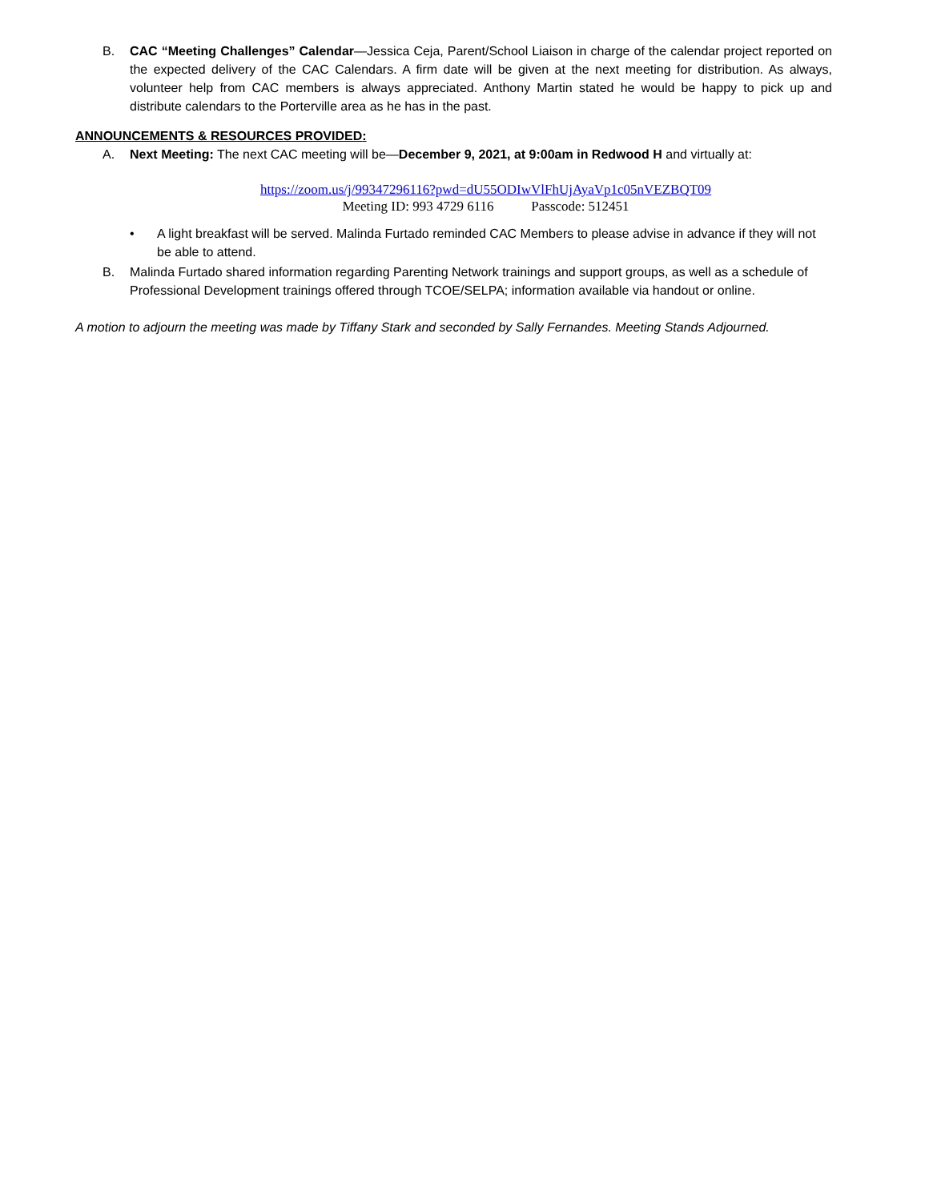B. CAC “Meeting Challenges” Calendar—Jessica Ceja, Parent/School Liaison in charge of the calendar project reported on the expected delivery of the CAC Calendars. A firm date will be given at the next meeting for distribution. As always, volunteer help from CAC members is always appreciated. Anthony Martin stated he would be happy to pick up and distribute calendars to the Porterville area as he has in the past.
ANNOUNCEMENTS & RESOURCES PROVIDED:
A. Next Meeting: The next CAC meeting will be—December 9, 2021, at 9:00am in Redwood H and virtually at:
https://zoom.us/j/99347296116?pwd=dU55ODIwVlFhUjAyaVp1c05nVEZBQT09
Meeting ID: 993 4729 6116 Passcode: 512451
• A light breakfast will be served. Malinda Furtado reminded CAC Members to please advise in advance if they will not be able to attend.
B. Malinda Furtado shared information regarding Parenting Network trainings and support groups, as well as a schedule of Professional Development trainings offered through TCOE/SELPA; information available via handout or online.
A motion to adjourn the meeting was made by Tiffany Stark and seconded by Sally Fernandes. Meeting Stands Adjourned.